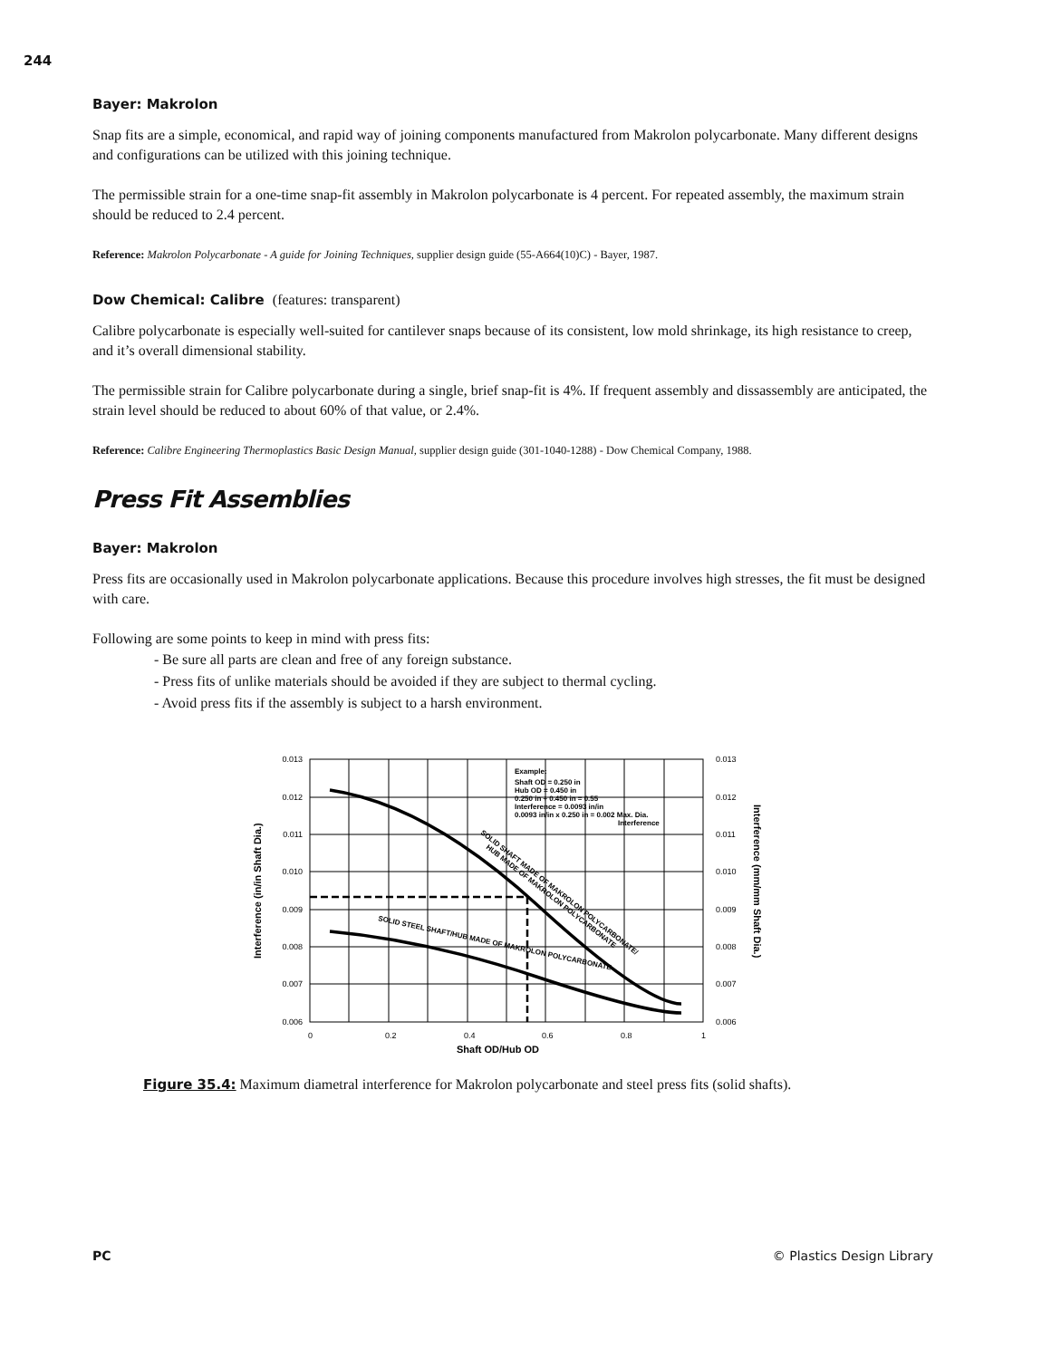244
Bayer: Makrolon
Snap fits are a simple, economical, and rapid way of joining components manufactured from Makrolon polycarbonate. Many different designs and configurations can be utilized with this joining technique.
The permissible strain for a one-time snap-fit assembly in Makrolon polycarbonate is 4 percent. For repeated assembly, the maximum strain should be reduced to 2.4 percent.
Reference: Makrolon Polycarbonate - A guide for Joining Techniques, supplier design guide (55-A664(10)C) - Bayer, 1987.
Dow Chemical: Calibre (features: transparent)
Calibre polycarbonate is especially well-suited for cantilever snaps because of its consistent, low mold shrinkage, its high resistance to creep, and it’s overall dimensional stability.
The permissible strain for Calibre polycarbonate during a single, brief snap-fit is 4%. If frequent assembly and dissassembly are anticipated, the strain level should be reduced to about 60% of that value, or 2.4%.
Reference: Calibre Engineering Thermoplastics Basic Design Manual, supplier design guide (301-1040-1288) - Dow Chemical Company, 1988.
Press Fit Assemblies
Bayer: Makrolon
Press fits are occasionally used in Makrolon polycarbonate applications. Because this procedure involves high stresses, the fit must be designed with care.
Following are some points to keep in mind with press fits:
- Be sure all parts are clean and free of any foreign substance.
- Press fits of unlike materials should be avoided if they are subject to thermal cycling.
- Avoid press fits if the assembly is subject to a harsh environment.
0.013
0.012
0.011
0.010
0.009
0.008
0.007
0.006
0.013
0.012
0.011
0.010
0.009
0.008
0.007
0.006
0
0.2
0.4
0.6
0.8
1
Shaft OD/Hub OD
Interference (in/in Shaft Dia.)
Interference (mm/mm Shaft Dia.)
Example:
Shaft OD = 0.250 in
Hub OD = 0.450 in
0.250 in ÷ 0.450 in = 0.55
Interference = 0.0093 in/in
0.0093 in/in x 0.250 in = 0.002 Max. Dia.
Interference
SOLID SHAFT MADE OF MAKROLON POLYCARBONATE/
HUB MADE OF MAKROLON POLYCARBONATE
SOLID STEEL SHAFT/HUB MADE OF MAKROLON POLYCARBONATE
Figure 35.4: Maximum diametral interference for Makrolon polycarbonate and steel press fits (solid shafts).
PC © Plastics Design Library